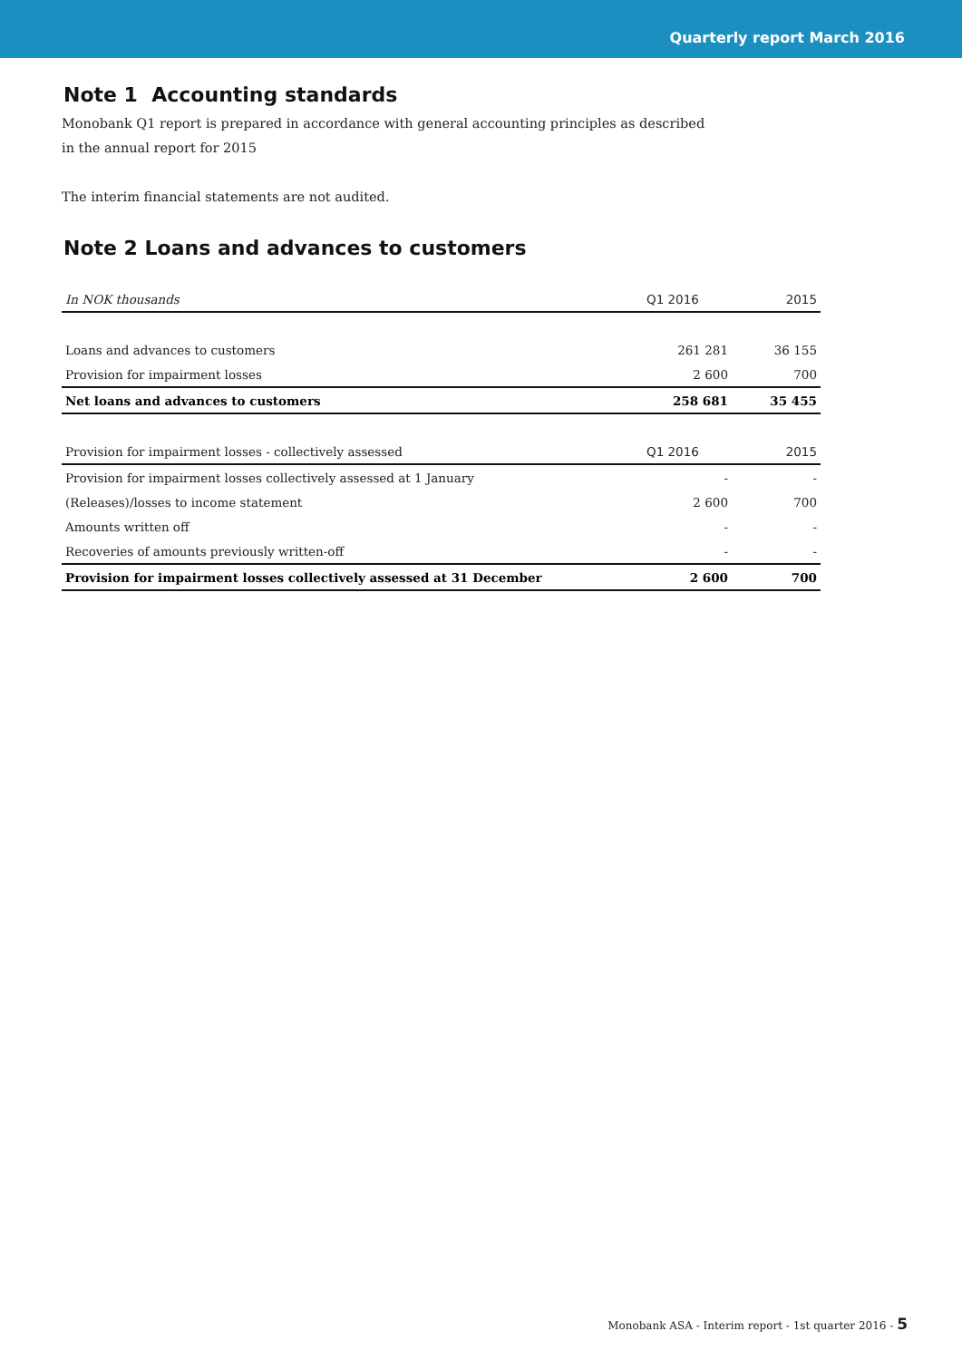Quarterly report March 2016
Note 1 Accounting standards
Monobank Q1 report is prepared in accordance with general accounting principles as described
in the annual report for 2015
The interim financial statements are not audited.
Note 2 Loans and advances to customers
| In NOK thousands | Q1 2016 | 2015 |
| --- | --- | --- |
| Loans and advances to customers | 261 281 | 36 155 |
| Provision for impairment losses | 2 600 | 700 |
| Net loans and advances to customers | 258 681 | 35 455 |
| Provision for impairment losses - collectively assessed | Q1 2016 | 2015 |
| Provision for impairment losses collectively assessed at 1 January | - | - |
| (Releases)/losses to income statement | 2 600 | 700 |
| Amounts written off | - | - |
| Recoveries of amounts previously written-off | - | - |
| Provision for impairment losses collectively assessed at 31 December | 2 600 | 700 |
Monobank ASA - Interim report - 1st quarter 2016 - 5